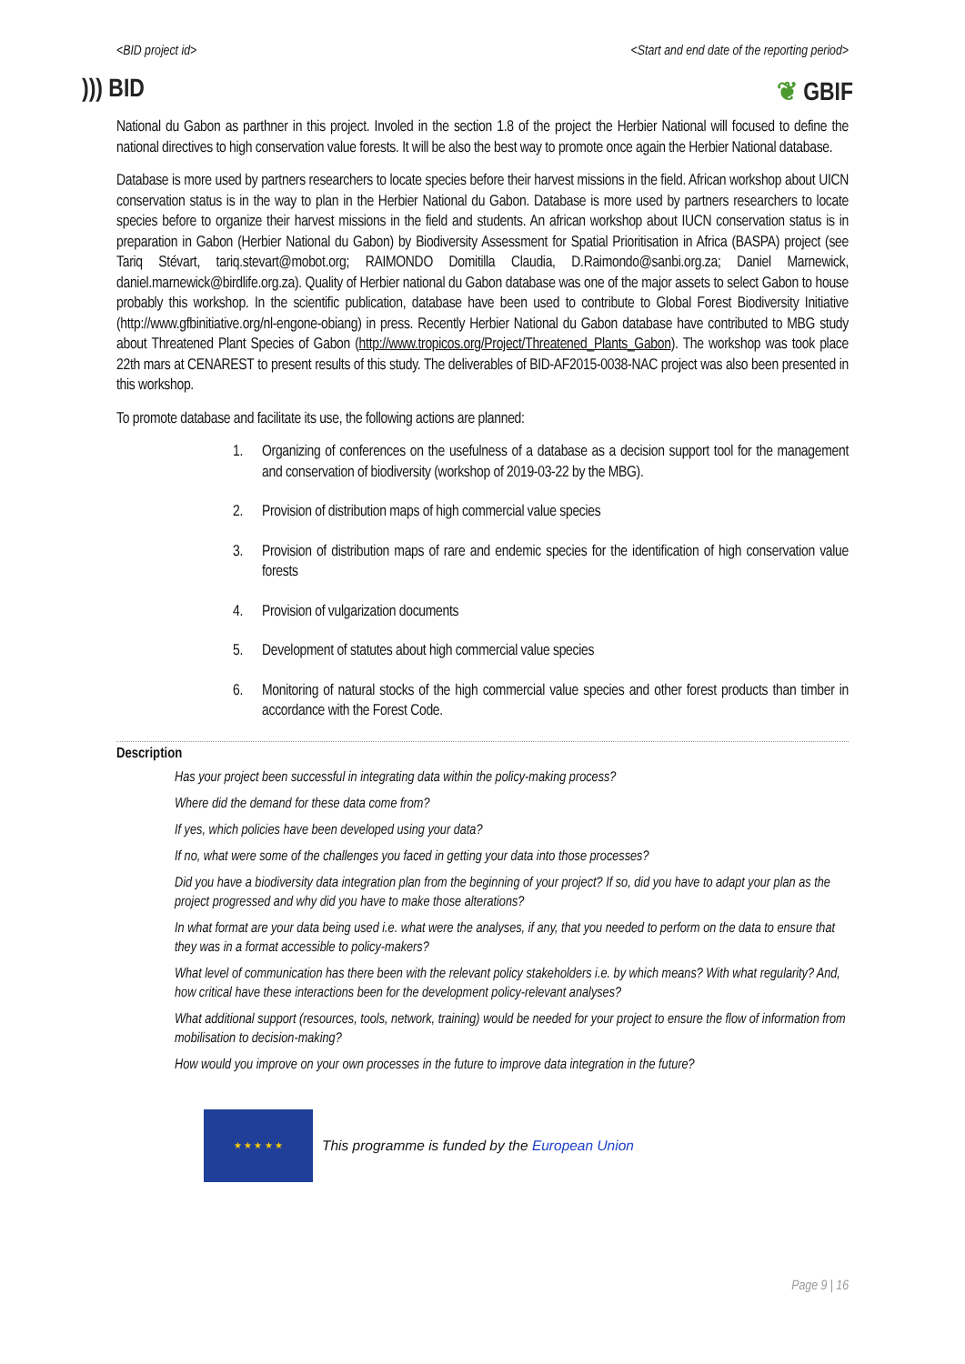<BID project id> <Start and end date of the reporting period>
))) BID ❦ GBIF
National du Gabon as parthner in this project. Involed in the section 1.8 of the project the Herbier National will focused to define the national directives to high conservation value forests. It will be also the best way to promote once again the Herbier National database.
Database is more used by partners researchers to locate species before their harvest missions in the field. African workshop about UICN conservation status is in the way to plan in the Herbier National du Gabon. Database is more used by partners researchers to locate species before to organize their harvest missions in the field and students. An african workshop about IUCN conservation status is in preparation in Gabon (Herbier National du Gabon) by Biodiversity Assessment for Spatial Prioritisation in Africa (BASPA) project (see Tariq Stévart, tariq.stevart@mobot.org; RAIMONDO Domitilla Claudia, D.Raimondo@sanbi.org.za; Daniel Marnewick, daniel.marnewick@birdlife.org.za). Quality of Herbier national du Gabon database was one of the major assets to select Gabon to house probably this workshop. In the scientific publication, database have been used to contribute to Global Forest Biodiversity Initiative (http://www.gfbinitiative.org/nl-engone-obiang) in press. Recently Herbier National du Gabon database have contributed to MBG study about Threatened Plant Species of Gabon (http://www.tropicos.org/Project/Threatened_Plants_Gabon). The workshop was took place 22th mars at CENAREST to present results of this study. The deliverables of BID-AF2015-0038-NAC project was also been presented in this workshop.
To promote database and facilitate its use, the following actions are planned:
1. Organizing of conferences on the usefulness of a database as a decision support tool for the management and conservation of biodiversity (workshop of 2019-03-22 by the MBG).
2. Provision of distribution maps of high commercial value species
3. Provision of distribution maps of rare and endemic species for the identification of high conservation value forests
4. Provision of vulgarization documents
5. Development of statutes about high commercial value species
6. Monitoring of natural stocks of the high commercial value species and other forest products than timber in accordance with the Forest Code.
Description
Has your project been successful in integrating data within the policy-making process?
Where did the demand for these data come from?
If yes, which policies have been developed using your data?
If no, what were some of the challenges you faced in getting your data into those processes?
Did you have a biodiversity data integration plan from the beginning of your project? If so, did you have to adapt your plan as the project progressed and why did you have to make those alterations?
In what format are your data being used i.e. what were the analyses, if any, that you needed to perform on the data to ensure that they was in a format accessible to policy-makers?
What level of communication has there been with the relevant policy stakeholders i.e. by which means? With what regularity? And, how critical have these interactions been for the development policy-relevant analyses?
What additional support (resources, tools, network, training) would be needed for your project to ensure the flow of information from mobilisation to decision-making?
How would you improve on your own processes in the future to improve data integration in the future?
★ ★ ★ ★ ★
This programme is funded by the European Union
Page 9 | 16